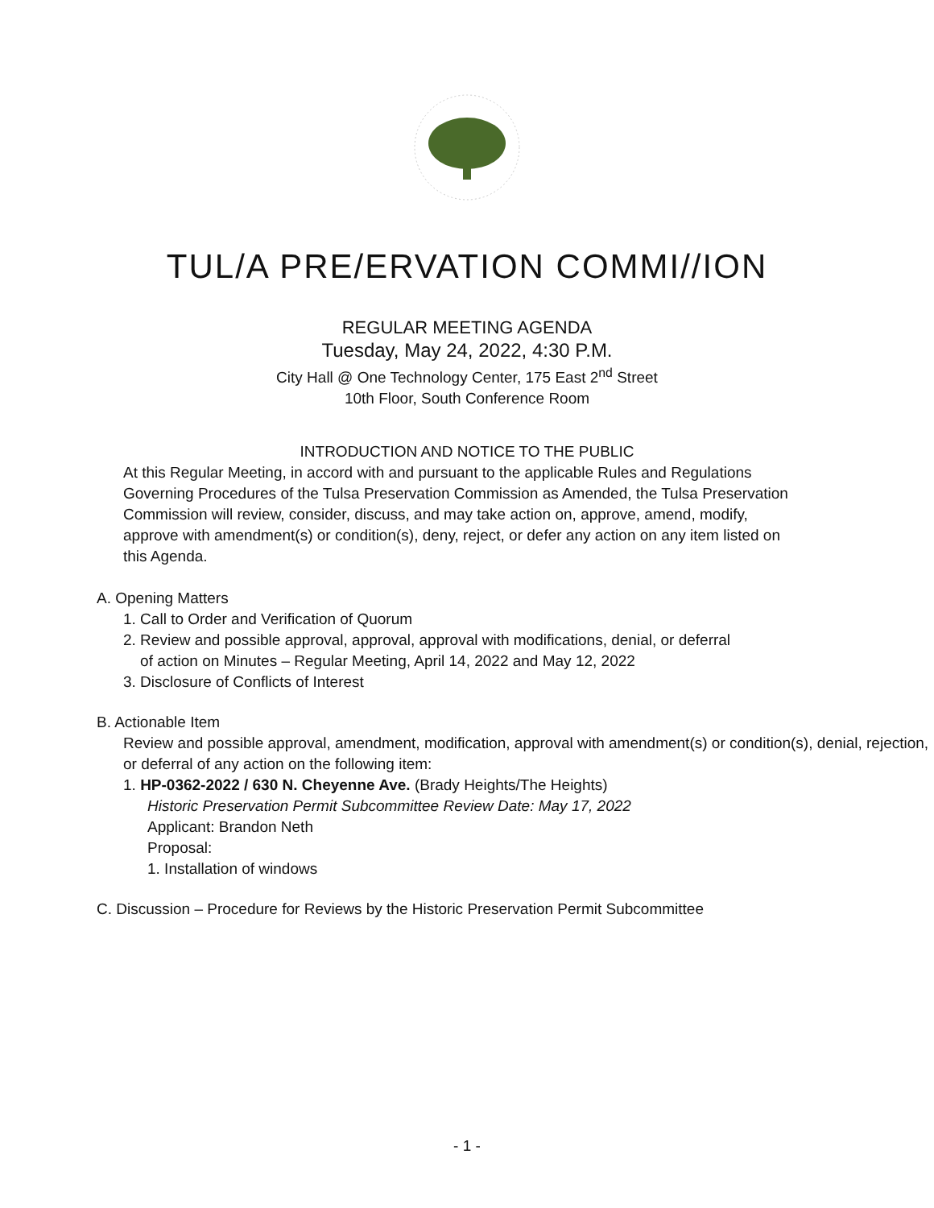TUL/A PRE/ERVATION COMMI//ION
REGULAR MEETING AGENDA
Tuesday, May 24, 2022, 4:30 P.M.
City Hall @ One Technology Center, 175 East 2<sup>nd</sup> Street
10th Floor, South Conference Room
INTRODUCTION AND NOTICE TO THE PUBLIC
At this Regular Meeting, in accord with and pursuant to the applicable Rules and Regulations Governing Procedures of the Tulsa Preservation Commission as Amended, the Tulsa Preservation Commission will review, consider, discuss, and may take action on, approve, amend, modify, approve with amendment(s) or condition(s), deny, reject, or defer any action on any item listed on this Agenda.
A. Opening Matters
1. Call to Order and Verification of Quorum
2. Review and possible approval, approval, approval with modifications, denial, or deferral
of action on Minutes – Regular Meeting, April 14, 2022 and May 12, 2022
3. Disclosure of Conflicts of Interest
B. Actionable Item
Review and possible approval, amendment, modification, approval with amendment(s) or condition(s), denial, rejection, or deferral of any action on the following item:
1. HP-0362-2022 / 630 N. Cheyenne Ave. (Brady Heights/The Heights)
Historic Preservation Permit Subcommittee Review Date: May 17, 2022
Applicant: Brandon Neth
Proposal:
1. Installation of windows
C. Discussion – Procedure for Reviews by the Historic Preservation Permit Subcommittee
- 1 -